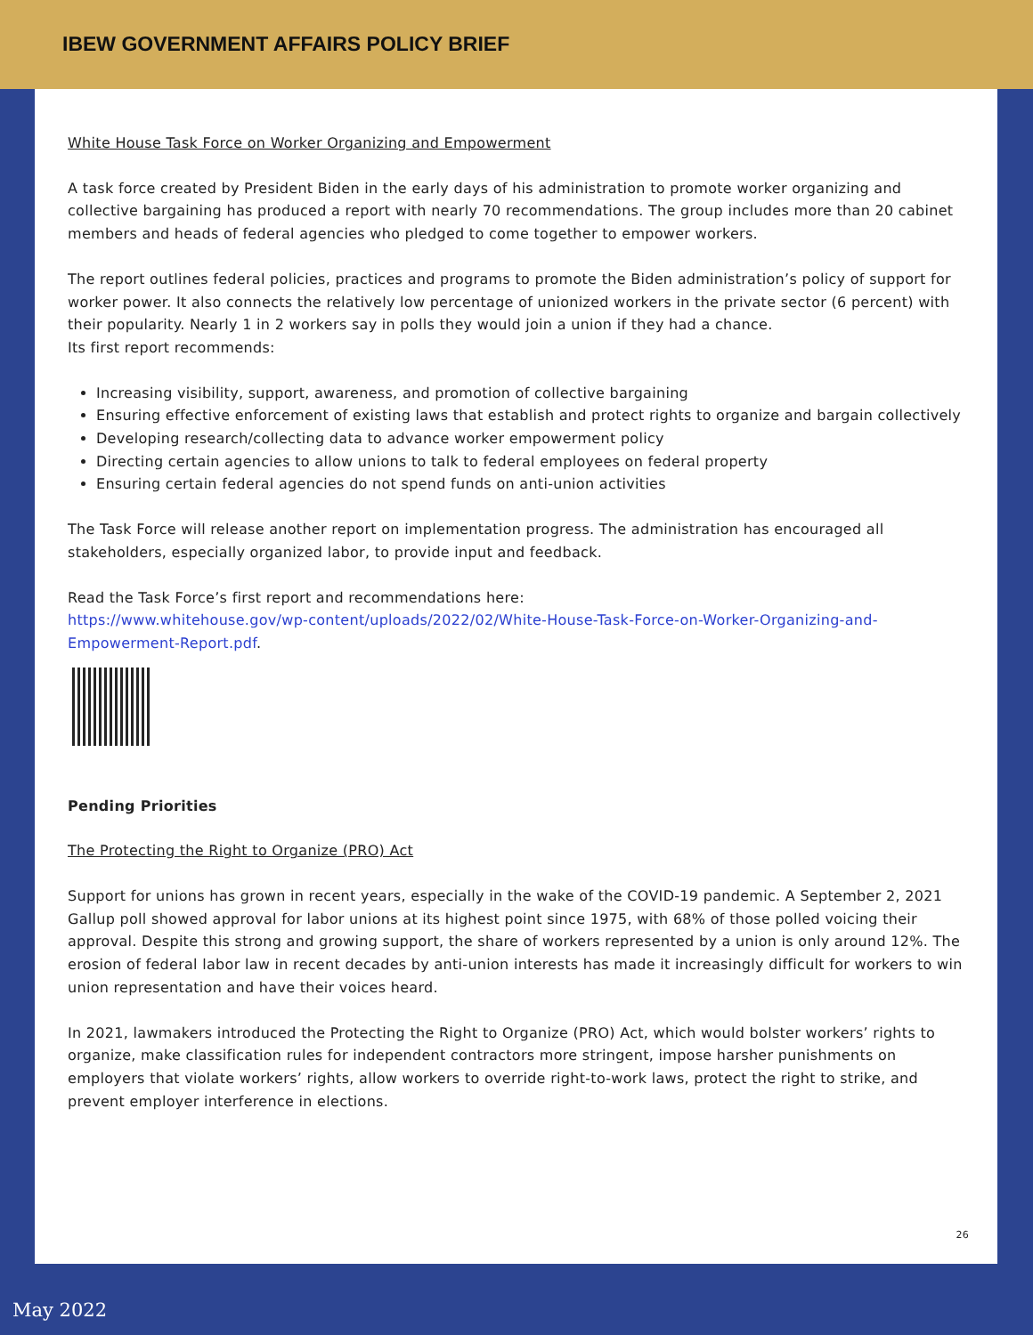IBEW GOVERNMENT AFFAIRS POLICY BRIEF
White House Task Force on Worker Organizing and Empowerment
A task force created by President Biden in the early days of his administration to promote worker organizing and collective bargaining has produced a report with nearly 70 recommendations. The group includes more than 20 cabinet members and heads of federal agencies who pledged to come together to empower workers.
The report outlines federal policies, practices and programs to promote the Biden administration’s policy of support for worker power. It also connects the relatively low percentage of unionized workers in the private sector (6 percent) with their popularity. Nearly 1 in 2 workers say in polls they would join a union if they had a chance.
Its first report recommends:
Increasing visibility, support, awareness, and promotion of collective bargaining
Ensuring effective enforcement of existing laws that establish and protect rights to organize and bargain collectively
Developing research/collecting data to advance worker empowerment policy
Directing certain agencies to allow unions to talk to federal employees on federal property
Ensuring certain federal agencies do not spend funds on anti-union activities
The Task Force will release another report on implementation progress. The administration has encouraged all stakeholders, especially organized labor, to provide input and feedback.
Read the Task Force’s first report and recommendations here:
https://www.whitehouse.gov/wp-content/uploads/2022/02/White-House-Task-Force-on-Worker-Organizing-and-Empowerment-Report.pdf.
Pending Priorities
The Protecting the Right to Organize (PRO) Act
Support for unions has grown in recent years, especially in the wake of the COVID-19 pandemic. A September 2, 2021 Gallup poll showed approval for labor unions at its highest point since 1975, with 68% of those polled voicing their approval. Despite this strong and growing support, the share of workers represented by a union is only around 12%. The erosion of federal labor law in recent decades by anti-union interests has made it increasingly difficult for workers to win union representation and have their voices heard.
In 2021, lawmakers introduced the Protecting the Right to Organize (PRO) Act, which would bolster workers’ rights to organize, make classification rules for independent contractors more stringent, impose harsher punishments on employers that violate workers’ rights, allow workers to override right-to-work laws, protect the right to strike, and prevent employer interference in elections.
26
May 2022